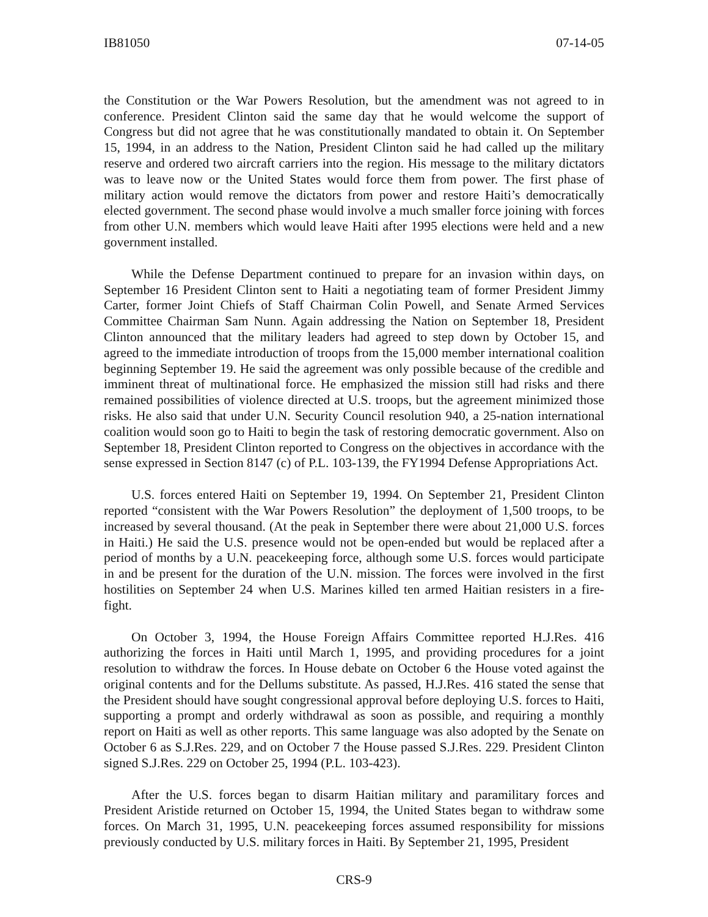IB81050 07-14-05
the Constitution or the War Powers Resolution, but the amendment was not agreed to in conference. President Clinton said the same day that he would welcome the support of Congress but did not agree that he was constitutionally mandated to obtain it. On September 15, 1994, in an address to the Nation, President Clinton said he had called up the military reserve and ordered two aircraft carriers into the region. His message to the military dictators was to leave now or the United States would force them from power. The first phase of military action would remove the dictators from power and restore Haiti’s democratically elected government. The second phase would involve a much smaller force joining with forces from other U.N. members which would leave Haiti after 1995 elections were held and a new government installed.
While the Defense Department continued to prepare for an invasion within days, on September 16 President Clinton sent to Haiti a negotiating team of former President Jimmy Carter, former Joint Chiefs of Staff Chairman Colin Powell, and Senate Armed Services Committee Chairman Sam Nunn. Again addressing the Nation on September 18, President Clinton announced that the military leaders had agreed to step down by October 15, and agreed to the immediate introduction of troops from the 15,000 member international coalition beginning September 19. He said the agreement was only possible because of the credible and imminent threat of multinational force. He emphasized the mission still had risks and there remained possibilities of violence directed at U.S. troops, but the agreement minimized those risks. He also said that under U.N. Security Council resolution 940, a 25-nation international coalition would soon go to Haiti to begin the task of restoring democratic government. Also on September 18, President Clinton reported to Congress on the objectives in accordance with the sense expressed in Section 8147 (c) of P.L. 103-139, the FY1994 Defense Appropriations Act.
U.S. forces entered Haiti on September 19, 1994. On September 21, President Clinton reported “consistent with the War Powers Resolution” the deployment of 1,500 troops, to be increased by several thousand. (At the peak in September there were about 21,000 U.S. forces in Haiti.) He said the U.S. presence would not be open-ended but would be replaced after a period of months by a U.N. peacekeeping force, although some U.S. forces would participate in and be present for the duration of the U.N. mission. The forces were involved in the first hostilities on September 24 when U.S. Marines killed ten armed Haitian resisters in a fire-fight.
On October 3, 1994, the House Foreign Affairs Committee reported H.J.Res. 416 authorizing the forces in Haiti until March 1, 1995, and providing procedures for a joint resolution to withdraw the forces. In House debate on October 6 the House voted against the original contents and for the Dellums substitute. As passed, H.J.Res. 416 stated the sense that the President should have sought congressional approval before deploying U.S. forces to Haiti, supporting a prompt and orderly withdrawal as soon as possible, and requiring a monthly report on Haiti as well as other reports. This same language was also adopted by the Senate on October 6 as S.J.Res. 229, and on October 7 the House passed S.J.Res. 229. President Clinton signed S.J.Res. 229 on October 25, 1994 (P.L. 103-423).
After the U.S. forces began to disarm Haitian military and paramilitary forces and President Aristide returned on October 15, 1994, the United States began to withdraw some forces. On March 31, 1995, U.N. peacekeeping forces assumed responsibility for missions previously conducted by U.S. military forces in Haiti. By September 21, 1995, President
CRS-9